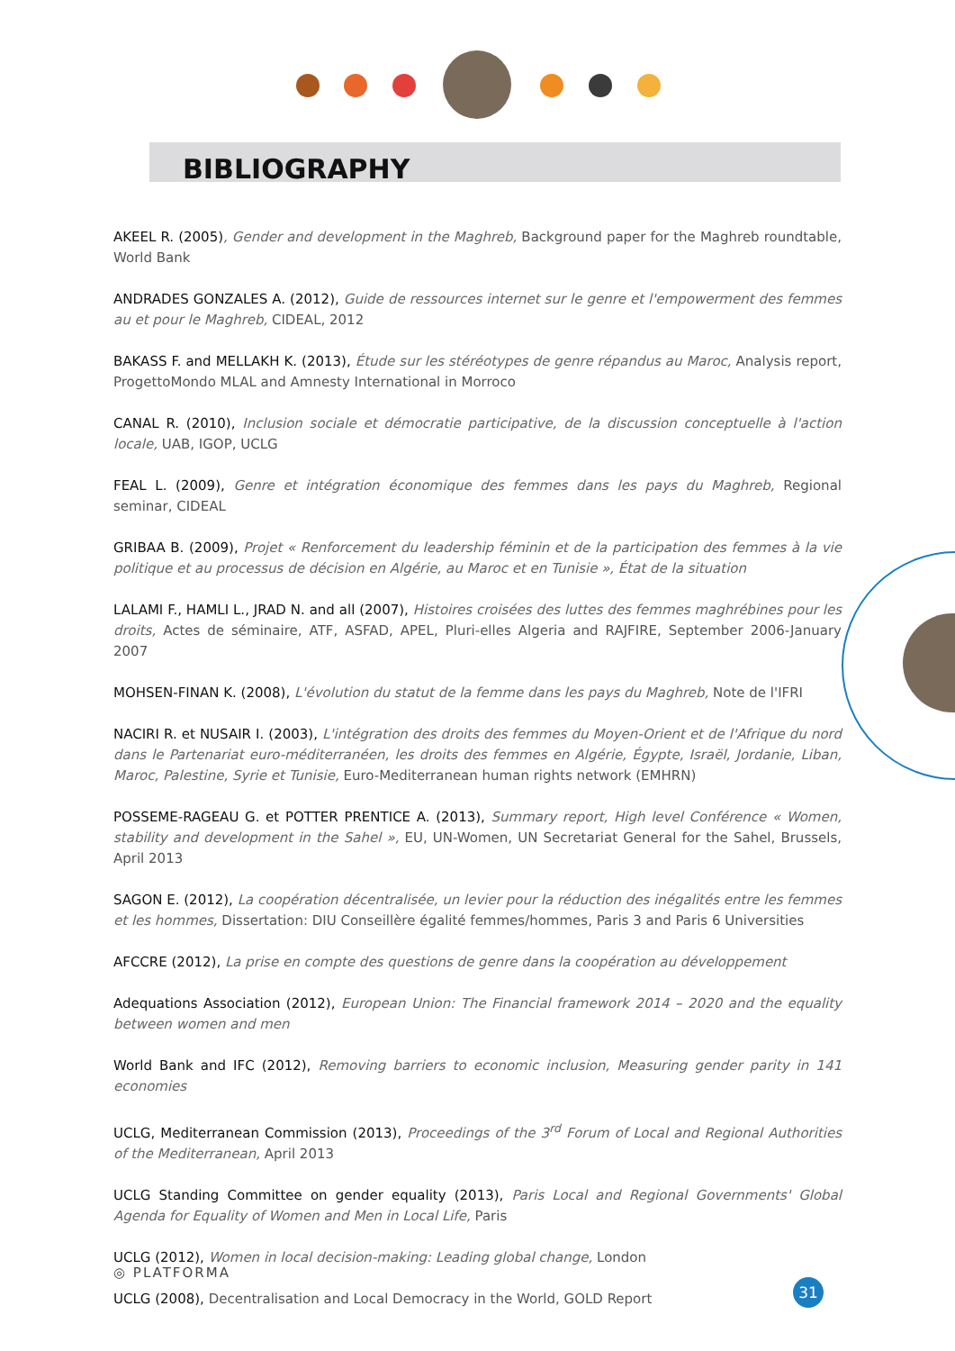BIBLIOGRAPHY
AKEEL R. (2005), Gender and development in the Maghreb, Background paper for the Maghreb roundtable, World Bank
ANDRADES GONZALES A. (2012), Guide de ressources internet sur le genre et l'empowerment des femmes au et pour le Maghreb, CIDEAL, 2012
BAKASS F. and MELLAKH K. (2013), Étude sur les stéréotypes de genre répandus au Maroc, Analysis report, ProgettoMondo MLAL and Amnesty International in Morroco
CANAL R. (2010), Inclusion sociale et démocratie participative, de la discussion conceptuelle à l'action locale, UAB, IGOP, UCLG
FEAL L. (2009), Genre et intégration économique des femmes dans les pays du Maghreb, Regional seminar, CIDEAL
GRIBAA B. (2009), Projet « Renforcement du leadership féminin et de la participation des femmes à la vie politique et au processus de décision en Algérie, au Maroc et en Tunisie », État de la situation
LALAMI F., HAMLI L., JRAD N. and all (2007), Histoires croisées des luttes des femmes maghrébines pour les droits, Actes de séminaire, ATF, ASFAD, APEL, Pluri-elles Algeria and RAJFIRE, September 2006-January 2007
MOHSEN-FINAN K. (2008), L'évolution du statut de la femme dans les pays du Maghreb, Note de l'IFRI
NACIRI R. et NUSAIR I. (2003), L'intégration des droits des femmes du Moyen-Orient et de l'Afrique du nord dans le Partenariat euro-méditerranéen, les droits des femmes en Algérie, Égypte, Israël, Jordanie, Liban, Maroc, Palestine, Syrie et Tunisie, Euro-Mediterranean human rights network (EMHRN)
POSSEME-RAGEAU G. et POTTER PRENTICE A. (2013), Summary report, High level Conférence « Women, stability and development in the Sahel », EU, UN-Women, UN Secretariat General for the Sahel, Brussels, April 2013
SAGON E. (2012), La coopération décentralisée, un levier pour la réduction des inégalités entre les femmes et les hommes, Dissertation: DIU Conseillère égalité femmes/hommes, Paris 3 and Paris 6 Universities
AFCCRE (2012), La prise en compte des questions de genre dans la coopération au développement
Adequations Association (2012), European Union: The Financial framework 2014 – 2020 and the equality between women and men
World Bank and IFC (2012), Removing barriers to economic inclusion, Measuring gender parity in 141 economies
UCLG, Mediterranean Commission (2013), Proceedings of the 3<sup>rd</sup> Forum of Local and Regional Authorities of the Mediterranean, April 2013
UCLG Standing Committee on gender equality (2013), Paris Local and Regional Governments' Global Agenda for Equality of Women and Men in Local Life, Paris
UCLG (2012), Women in local decision-making: Leading global change, London
UCLG (2008), Decentralisation and Local Democracy in the World, GOLD Report
◎ PLATFORMA
31